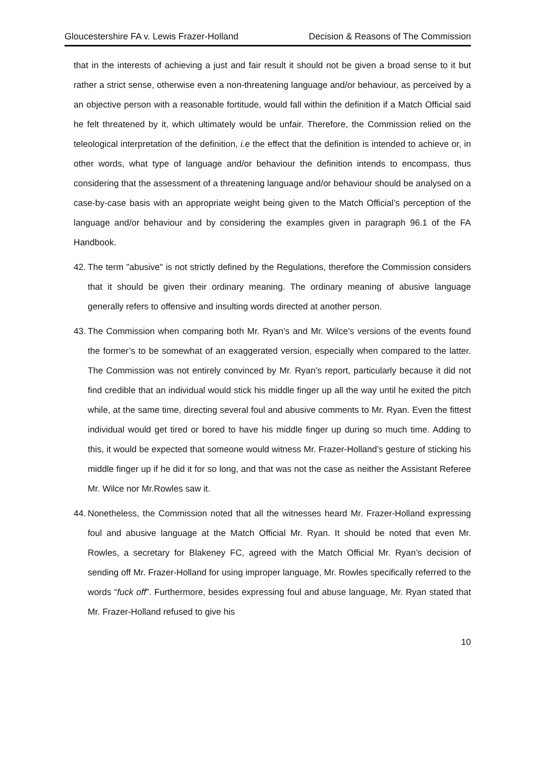Gloucestershire FA v. Lewis Frazer-Holland Decision & Reasons of The Commission
that in the interests of achieving a just and fair result it should not be given a broad sense to it but rather a strict sense, otherwise even a non-threatening language and/or behaviour, as perceived by a an objective person with a reasonable fortitude, would fall within the definition if a Match Official said he felt threatened by it, which ultimately would be unfair. Therefore, the Commission relied on the teleological interpretation of the definition, i.e the effect that the definition is intended to achieve or, in other words, what type of language and/or behaviour the definition intends to encompass, thus considering that the assessment of a threatening language and/or behaviour should be analysed on a case-by-case basis with an appropriate weight being given to the Match Official’s perception of the language and/or behaviour and by considering the examples given in paragraph 96.1 of the FA Handbook.
42. The term "abusive" is not strictly defined by the Regulations, therefore the Commission considers that it should be given their ordinary meaning. The ordinary meaning of abusive language generally refers to offensive and insulting words directed at another person.
43. The Commission when comparing both Mr. Ryan’s and Mr. Wilce’s versions of the events found the former’s to be somewhat of an exaggerated version, especially when compared to the latter. The Commission was not entirely convinced by Mr. Ryan’s report, particularly because it did not find credible that an individual would stick his middle finger up all the way until he exited the pitch while, at the same time, directing several foul and abusive comments to Mr. Ryan. Even the fittest individual would get tired or bored to have his middle finger up during so much time. Adding to this, it would be expected that someone would witness Mr. Frazer-Holland’s gesture of sticking his middle finger up if he did it for so long, and that was not the case as neither the Assistant Referee Mr. Wilce nor Mr.Rowles saw it.
44. Nonetheless, the Commission noted that all the witnesses heard Mr. Frazer-Holland expressing foul and abusive language at the Match Official Mr. Ryan. It should be noted that even Mr. Rowles, a secretary for Blakeney FC, agreed with the Match Official Mr. Ryan’s decision of sending off Mr. Frazer-Holland for using improper language, Mr. Rowles specifically referred to the words “fuck off”. Furthermore, besides expressing foul and abuse language, Mr. Ryan stated that Mr. Frazer-Holland refused to give his
10